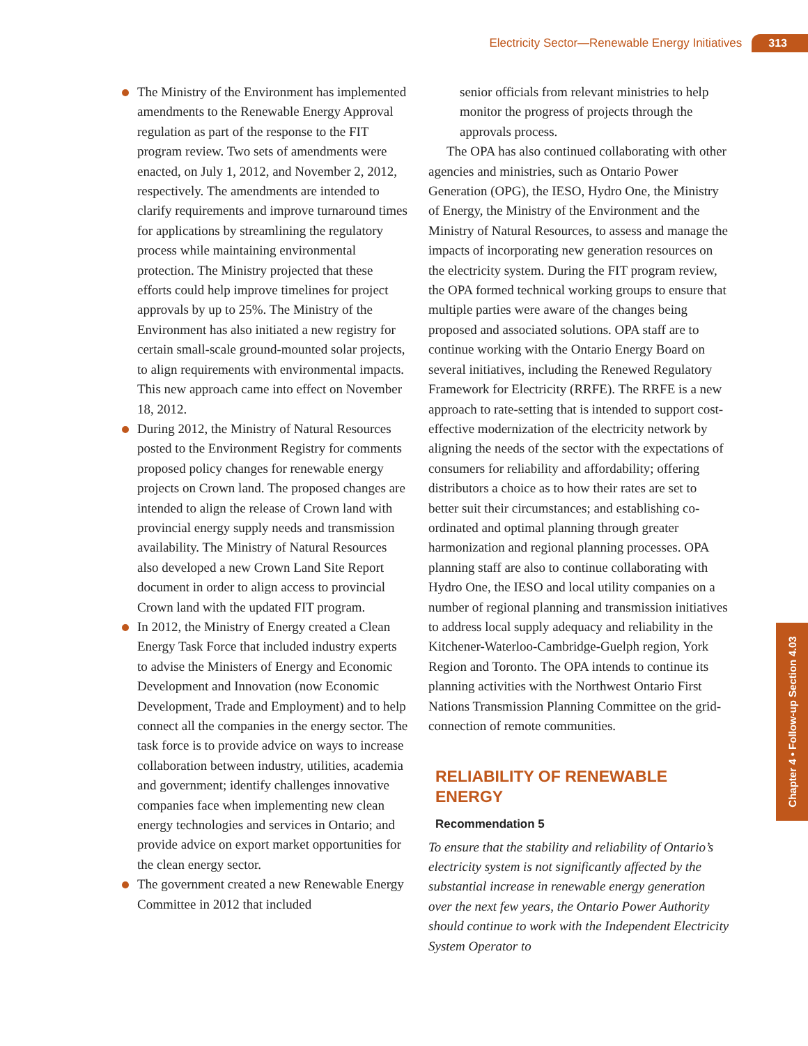Electricity Sector—Renewable Energy Initiatives 313
Chapter 4 • Follow-up Section 4.03
The Ministry of the Environment has implemented amendments to the Renewable Energy Approval regulation as part of the response to the FIT program review. Two sets of amendments were enacted, on July 1, 2012, and November 2, 2012, respectively. The amendments are intended to clarify requirements and improve turnaround times for applications by streamlining the regulatory process while maintaining environmental protection. The Ministry projected that these efforts could help improve timelines for project approvals by up to 25%. The Ministry of the Environment has also initiated a new registry for certain small-scale ground-mounted solar projects, to align requirements with environmental impacts. This new approach came into effect on November 18, 2012.
During 2012, the Ministry of Natural Resources posted to the Environment Registry for comments proposed policy changes for renewable energy projects on Crown land. The proposed changes are intended to align the release of Crown land with provincial energy supply needs and transmission availability. The Ministry of Natural Resources also developed a new Crown Land Site Report document in order to align access to provincial Crown land with the updated FIT program.
In 2012, the Ministry of Energy created a Clean Energy Task Force that included industry experts to advise the Ministers of Energy and Economic Development and Innovation (now Economic Development, Trade and Employment) and to help connect all the companies in the energy sector. The task force is to provide advice on ways to increase collaboration between industry, utilities, academia and government; identify challenges innovative companies face when implementing new clean energy technologies and services in Ontario; and provide advice on export market opportunities for the clean energy sector.
The government created a new Renewable Energy Committee in 2012 that included
senior officials from relevant ministries to help monitor the progress of projects through the approvals process.
The OPA has also continued collaborating with other agencies and ministries, such as Ontario Power Generation (OPG), the IESO, Hydro One, the Ministry of Energy, the Ministry of the Environment and the Ministry of Natural Resources, to assess and manage the impacts of incorporating new generation resources on the electricity system. During the FIT program review, the OPA formed technical working groups to ensure that multiple parties were aware of the changes being proposed and associated solutions. OPA staff are to continue working with the Ontario Energy Board on several initiatives, including the Renewed Regulatory Framework for Electricity (RRFE). The RRFE is a new approach to rate-setting that is intended to support cost-effective modernization of the electricity network by aligning the needs of the sector with the expectations of consumers for reliability and affordability; offering distributors a choice as to how their rates are set to better suit their circumstances; and establishing co-ordinated and optimal planning through greater harmonization and regional planning processes. OPA planning staff are also to continue collaborating with Hydro One, the IESO and local utility companies on a number of regional planning and transmission initiatives to address local supply adequacy and reliability in the Kitchener-Waterloo-Cambridge-Guelph region, York Region and Toronto. The OPA intends to continue its planning activities with the Northwest Ontario First Nations Transmission Planning Committee on the grid-connection of remote communities.
RELIABILITY OF RENEWABLE ENERGY
Recommendation 5
To ensure that the stability and reliability of Ontario’s electricity system is not significantly affected by the substantial increase in renewable energy generation over the next few years, the Ontario Power Authority should continue to work with the Independent Electricity System Operator to